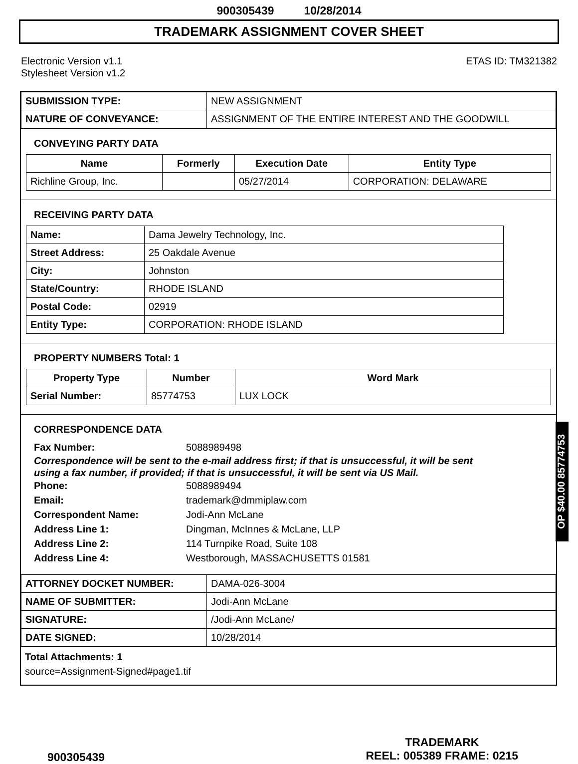900305439 10/28/2014
TRADEMARK ASSIGNMENT COVER SHEET
Electronic Version v1.1
Stylesheet Version v1.2
ETAS ID: TM321382
| SUBMISSION TYPE: | NEW ASSIGNMENT |
| NATURE OF CONVEYANCE: | ASSIGNMENT OF THE ENTIRE INTEREST AND THE GOODWILL |
CONVEYING PARTY DATA
| Name | Formerly | Execution Date | Entity Type |
| --- | --- | --- | --- |
| Richline Group, Inc. | | 05/27/2014 | CORPORATION: DELAWARE |
RECEIVING PARTY DATA
| Name: | Dama Jewelry Technology, Inc. |
| Street Address: | 25 Oakdale Avenue |
| City: | Johnston |
| State/Country: | RHODE ISLAND |
| Postal Code: | 02919 |
| Entity Type: | CORPORATION: RHODE ISLAND |
PROPERTY NUMBERS Total: 1
| Property Type | Number | Word Mark |
| --- | --- | --- |
| Serial Number: | 85774753 | LUX LOCK |
CORRESPONDENCE DATA
Fax Number: 5088989498
Correspondence will be sent to the e-mail address first; if that is unsuccessful, it will be sent
using a fax number, if provided; if that is unsuccessful, it will be sent via US Mail.
Phone: 5088989494
Email: trademark@dmmiplaw.com
Correspondent Name: Jodi-Ann McLane
Address Line 1: Dingman, McInnes & McLane, LLP
Address Line 2: 114 Turnpike Road, Suite 108
Address Line 4: Westborough, MASSACHUSETTS 01581
| ATTORNEY DOCKET NUMBER: | DAMA-026-3004 |
| NAME OF SUBMITTER: | Jodi-Ann McLane |
| SIGNATURE: | /Jodi-Ann McLane/ |
| DATE SIGNED: | 10/28/2014 |
Total Attachments: 1
source=Assignment-Signed#page1.tif
OP $40.00 85774753
900305439
TRADEMARK
REEL: 005389 FRAME: 0215